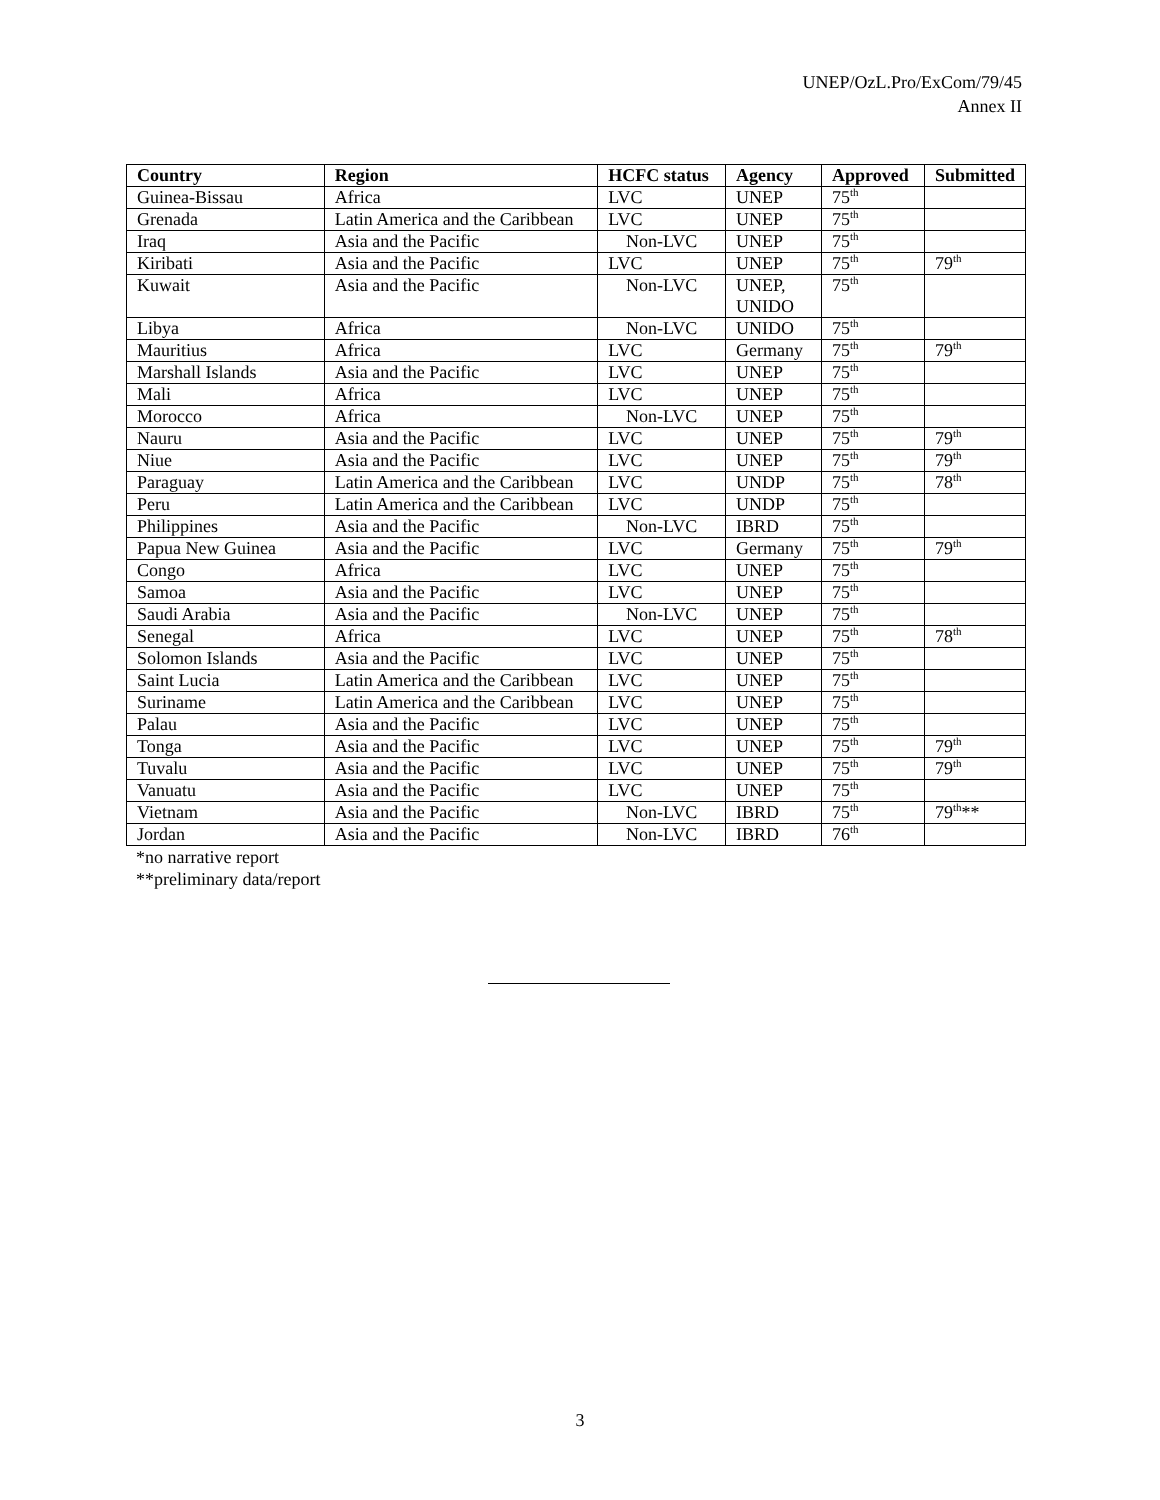UNEP/OzL.Pro/ExCom/79/45
Annex II
| Country | Region | HCFC status | Agency | Approved | Submitted |
| --- | --- | --- | --- | --- | --- |
| Guinea-Bissau | Africa | LVC | UNEP | 75<sup>th</sup> | |
| Grenada | Latin America and the Caribbean | LVC | UNEP | 75<sup>th</sup> | |
| Iraq | Asia and the Pacific | Non-LVC | UNEP | 75<sup>th</sup> | |
| Kiribati | Asia and the Pacific | LVC | UNEP | 75<sup>th</sup> | 79<sup>th</sup> |
| Kuwait | Asia and the Pacific | Non-LVC | UNEP, UNIDO | 75<sup>th</sup> | |
| Libya | Africa | Non-LVC | UNIDO | 75<sup>th</sup> | |
| Mauritius | Africa | LVC | Germany | 75<sup>th</sup> | 79<sup>th</sup> |
| Marshall Islands | Asia and the Pacific | LVC | UNEP | 75<sup>th</sup> | |
| Mali | Africa | LVC | UNEP | 75<sup>th</sup> | |
| Morocco | Africa | Non-LVC | UNEP | 75<sup>th</sup> | |
| Nauru | Asia and the Pacific | LVC | UNEP | 75<sup>th</sup> | 79<sup>th</sup> |
| Niue | Asia and the Pacific | LVC | UNEP | 75<sup>th</sup> | 79<sup>th</sup> |
| Paraguay | Latin America and the Caribbean | LVC | UNDP | 75<sup>th</sup> | 78<sup>th</sup> |
| Peru | Latin America and the Caribbean | LVC | UNDP | 75<sup>th</sup> | |
| Philippines | Asia and the Pacific | Non-LVC | IBRD | 75<sup>th</sup> | |
| Papua New Guinea | Asia and the Pacific | LVC | Germany | 75<sup>th</sup> | 79<sup>th</sup> |
| Congo | Africa | LVC | UNEP | 75<sup>th</sup> | |
| Samoa | Asia and the Pacific | LVC | UNEP | 75<sup>th</sup> | |
| Saudi Arabia | Asia and the Pacific | Non-LVC | UNEP | 75<sup>th</sup> | |
| Senegal | Africa | LVC | UNEP | 75<sup>th</sup> | 78<sup>th</sup> |
| Solomon Islands | Asia and the Pacific | LVC | UNEP | 75<sup>th</sup> | |
| Saint Lucia | Latin America and the Caribbean | LVC | UNEP | 75<sup>th</sup> | |
| Suriname | Latin America and the Caribbean | LVC | UNEP | 75<sup>th</sup> | |
| Palau | Asia and the Pacific | LVC | UNEP | 75<sup>th</sup> | |
| Tonga | Asia and the Pacific | LVC | UNEP | 75<sup>th</sup> | 79<sup>th</sup> |
| Tuvalu | Asia and the Pacific | LVC | UNEP | 75<sup>th</sup> | 79<sup>th</sup> |
| Vanuatu | Asia and the Pacific | LVC | UNEP | 75<sup>th</sup> | |
| Vietnam | Asia and the Pacific | Non-LVC | IBRD | 75<sup>th</sup> | 79<sup>th</sup>** |
| Jordan | Asia and the Pacific | Non-LVC | IBRD | 76<sup>th</sup> | |
*no narrative report
**preliminary data/report
3